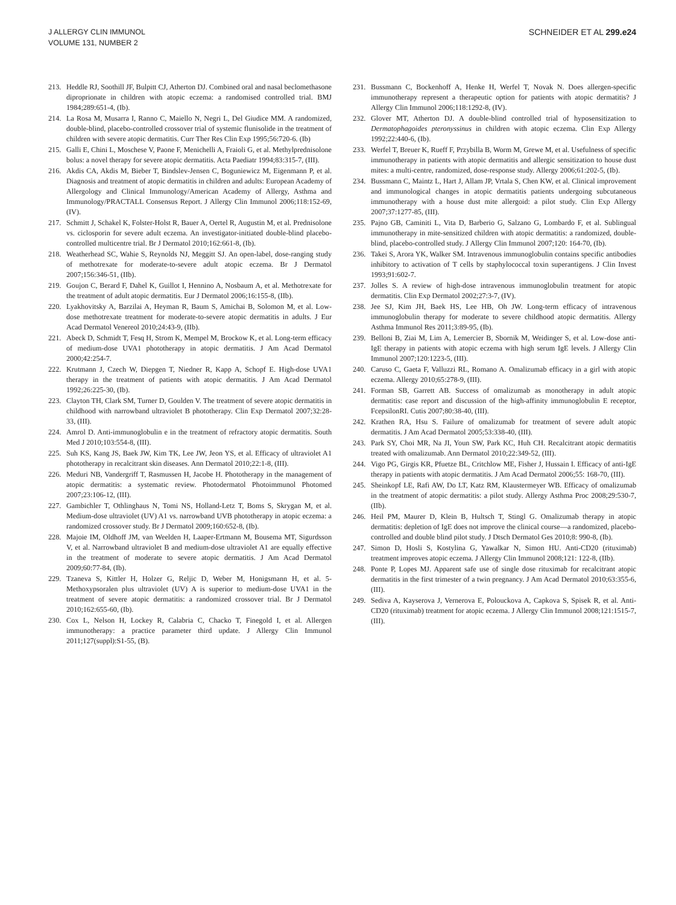J ALLERGY CLIN IMMUNOL
VOLUME 131, NUMBER 2
SCHNEIDER ET AL 299.e24
213. Heddle RJ, Soothill JF, Bulpitt CJ, Atherton DJ. Combined oral and nasal beclomethasone diproprionate in children with atopic eczema: a randomised controlled trial. BMJ 1984;289:651-4, (Ib).
214. La Rosa M, Musarra I, Ranno C, Maiello N, Negri L, Del Giudice MM. A randomized, double-blind, placebo-controlled crossover trial of systemic flunisolide in the treatment of children with severe atopic dermatitis. Curr Ther Res Clin Exp 1995;56:720-6. (Ib)
215. Galli E, Chini L, Moschese V, Paone F, Menichelli A, Fraioli G, et al. Methylprednisolone bolus: a novel therapy for severe atopic dermatitis. Acta Paediatr 1994;83:315-7, (III).
216. Akdis CA, Akdis M, Bieber T, Bindslev-Jensen C, Boguniewicz M, Eigenmann P, et al. Diagnosis and treatment of atopic dermatitis in children and adults: European Academy of Allergology and Clinical Immunology/American Academy of Allergy, Asthma and Immunology/PRACTALL Consensus Report. J Allergy Clin Immunol 2006;118:152-69, (IV).
217. Schmitt J, Schakel K, Folster-Holst R, Bauer A, Oertel R, Augustin M, et al. Prednisolone vs. ciclosporin for severe adult eczema. An investigator-initiated double-blind placebo-controlled multicentre trial. Br J Dermatol 2010;162:661-8, (Ib).
218. Weatherhead SC, Wahie S, Reynolds NJ, Meggitt SJ. An open-label, dose-ranging study of methotrexate for moderate-to-severe adult atopic eczema. Br J Dermatol 2007;156:346-51, (IIb).
219. Goujon C, Berard F, Dahel K, Guillot I, Hennino A, Nosbaum A, et al. Methotrexate for the treatment of adult atopic dermatitis. Eur J Dermatol 2006;16:155-8, (IIb).
220. Lyakhovitsky A, Barzilai A, Heyman R, Baum S, Amichai B, Solomon M, et al. Low-dose methotrexate treatment for moderate-to-severe atopic dermatitis in adults. J Eur Acad Dermatol Venereol 2010;24:43-9, (IIb).
221. Abeck D, Schmidt T, Fesq H, Strom K, Mempel M, Brockow K, et al. Long-term efficacy of medium-dose UVA1 phototherapy in atopic dermatitis. J Am Acad Dermatol 2000;42:254-7.
222. Krutmann J, Czech W, Diepgen T, Niedner R, Kapp A, Schopf E. High-dose UVA1 therapy in the treatment of patients with atopic dermatitis. J Am Acad Dermatol 1992;26:225-30, (Ib).
223. Clayton TH, Clark SM, Turner D, Goulden V. The treatment of severe atopic dermatitis in childhood with narrowband ultraviolet B phototherapy. Clin Exp Dermatol 2007;32:28-33, (III).
224. Amrol D. Anti-immunoglobulin e in the treatment of refractory atopic dermatitis. South Med J 2010;103:554-8, (III).
225. Suh KS, Kang JS, Baek JW, Kim TK, Lee JW, Jeon YS, et al. Efficacy of ultraviolet A1 phototherapy in recalcitrant skin diseases. Ann Dermatol 2010;22:1-8, (III).
226. Meduri NB, Vandergriff T, Rasmussen H, Jacobe H. Phototherapy in the management of atopic dermatitis: a systematic review. Photodermatol Photoimmunol Photomed 2007;23:106-12, (III).
227. Gambichler T, Othlinghaus N, Tomi NS, Holland-Letz T, Boms S, Skrygan M, et al. Medium-dose ultraviolet (UV) A1 vs. narrowband UVB phototherapy in atopic eczema: a randomized crossover study. Br J Dermatol 2009;160:652-8, (Ib).
228. Majoie IM, Oldhoff JM, van Weelden H, Laaper-Ertmann M, Bousema MT, Sigurdsson V, et al. Narrowband ultraviolet B and medium-dose ultraviolet A1 are equally effective in the treatment of moderate to severe atopic dermatitis. J Am Acad Dermatol 2009;60:77-84, (Ib).
229. Tzaneva S, Kittler H, Holzer G, Reljic D, Weber M, Honigsmann H, et al. 5-Methoxypsoralen plus ultraviolet (UV) A is superior to medium-dose UVA1 in the treatment of severe atopic dermatitis: a randomized crossover trial. Br J Dermatol 2010;162:655-60, (Ib).
230. Cox L, Nelson H, Lockey R, Calabria C, Chacko T, Finegold I, et al. Allergen immunotherapy: a practice parameter third update. J Allergy Clin Immunol 2011;127(suppl):S1-55, (B).
231. Bussmann C, Bockenhoff A, Henke H, Werfel T, Novak N. Does allergen-specific immunotherapy represent a therapeutic option for patients with atopic dermatitis? J Allergy Clin Immunol 2006;118:1292-8, (IV).
232. Glover MT, Atherton DJ. A double-blind controlled trial of hyposensitization to Dermatophagoides pteronyssinus in children with atopic eczema. Clin Exp Allergy 1992;22:440-6, (Ib).
233. Werfel T, Breuer K, Rueff F, Przybilla B, Worm M, Grewe M, et al. Usefulness of specific immunotherapy in patients with atopic dermatitis and allergic sensitization to house dust mites: a multi-centre, randomized, dose-response study. Allergy 2006;61:202-5, (Ib).
234. Bussmann C, Maintz L, Hart J, Allam JP, Vrtala S, Chen KW, et al. Clinical improvement and immunological changes in atopic dermatitis patients undergoing subcutaneous immunotherapy with a house dust mite allergoid: a pilot study. Clin Exp Allergy 2007;37:1277-85, (III).
235. Pajno GB, Caminiti L, Vita D, Barberio G, Salzano G, Lombardo F, et al. Sublingual immunotherapy in mite-sensitized children with atopic dermatitis: a randomized, double-blind, placebo-controlled study. J Allergy Clin Immunol 2007;120: 164-70, (Ib).
236. Takei S, Arora YK, Walker SM. Intravenous immunoglobulin contains specific antibodies inhibitory to activation of T cells by staphylococcal toxin superantigens. J Clin Invest 1993;91:602-7.
237. Jolles S. A review of high-dose intravenous immunoglobulin treatment for atopic dermatitis. Clin Exp Dermatol 2002;27:3-7, (IV).
238. Jee SJ, Kim JH, Baek HS, Lee HB, Oh JW. Long-term efficacy of intravenous immunoglobulin therapy for moderate to severe childhood atopic dermatitis. Allergy Asthma Immunol Res 2011;3:89-95, (Ib).
239. Belloni B, Ziai M, Lim A, Lemercier B, Sbornik M, Weidinger S, et al. Low-dose anti-IgE therapy in patients with atopic eczema with high serum IgE levels. J Allergy Clin Immunol 2007;120:1223-5, (III).
240. Caruso C, Gaeta F, Valluzzi RL, Romano A. Omalizumab efficacy in a girl with atopic eczema. Allergy 2010;65:278-9, (III).
241. Forman SB, Garrett AB. Success of omalizumab as monotherapy in adult atopic dermatitis: case report and discussion of the high-affinity immunoglobulin E receptor, FcepsilonRI. Cutis 2007;80:38-40, (III).
242. Krathen RA, Hsu S. Failure of omalizumab for treatment of severe adult atopic dermatitis. J Am Acad Dermatol 2005;53:338-40, (III).
243. Park SY, Choi MR, Na JI, Youn SW, Park KC, Huh CH. Recalcitrant atopic dermatitis treated with omalizumab. Ann Dermatol 2010;22:349-52, (III).
244. Vigo PG, Girgis KR, Pfuetze BL, Critchlow ME, Fisher J, Hussain I. Efficacy of anti-IgE therapy in patients with atopic dermatitis. J Am Acad Dermatol 2006;55: 168-70, (III).
245. Sheinkopf LE, Rafi AW, Do LT, Katz RM, Klaustermeyer WB. Efficacy of omalizumab in the treatment of atopic dermatitis: a pilot study. Allergy Asthma Proc 2008;29:530-7, (IIb).
246. Heil PM, Maurer D, Klein B, Hultsch T, Stingl G. Omalizumab therapy in atopic dermatitis: depletion of IgE does not improve the clinical course—a randomized, placebo-controlled and double blind pilot study. J Dtsch Dermatol Ges 2010;8: 990-8, (Ib).
247. Simon D, Hosli S, Kostylina G, Yawalkar N, Simon HU. Anti-CD20 (rituximab) treatment improves atopic eczema. J Allergy Clin Immunol 2008;121: 122-8, (IIb).
248. Ponte P, Lopes MJ. Apparent safe use of single dose rituximab for recalcitrant atopic dermatitis in the first trimester of a twin pregnancy. J Am Acad Dermatol 2010;63:355-6, (III).
249. Sediva A, Kayserova J, Vernerova E, Polouckova A, Capkova S, Spisek R, et al. Anti-CD20 (rituximab) treatment for atopic eczema. J Allergy Clin Immunol 2008;121:1515-7, (III).